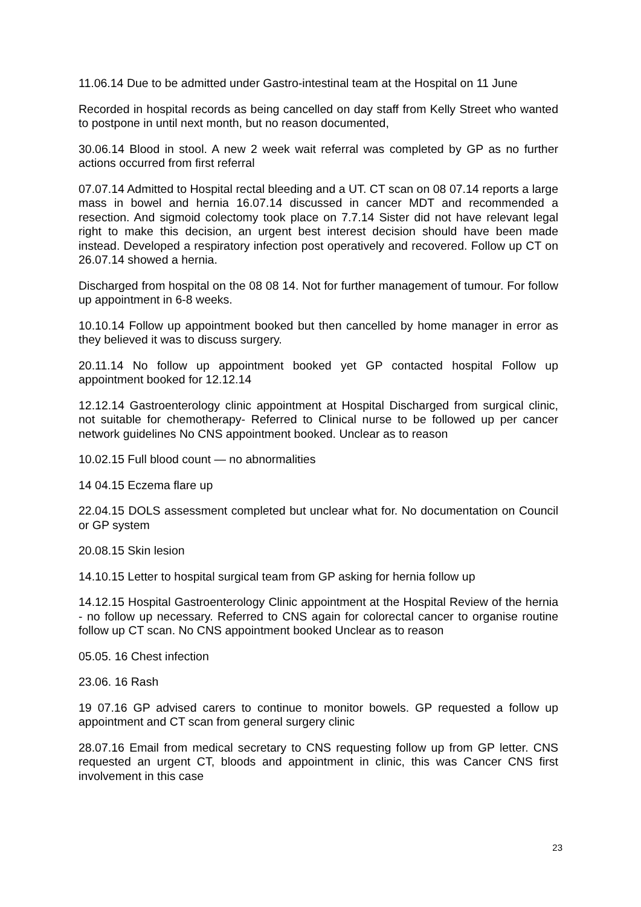11.06.14 Due to be admitted under Gastro-intestinal team at the Hospital on 11 June
Recorded in hospital records as being cancelled on day staff from Kelly Street who wanted to postpone in until next month, but no reason documented,
30.06.14 Blood in stool. A new 2 week wait referral was completed by GP as no further actions occurred from first referral
07.07.14 Admitted to Hospital rectal bleeding and a UT. CT scan on 08 07.14 reports a large mass in bowel and hernia 16.07.14 discussed in cancer MDT and recommended a resection. And sigmoid colectomy took place on 7.7.14 Sister did not have relevant legal right to make this decision, an urgent best interest decision should have been made instead. Developed a respiratory infection post operatively and recovered. Follow up CT on 26.07.14 showed a hernia.
Discharged from hospital on the 08 08 14. Not for further management of tumour. For follow up appointment in 6-8 weeks.
10.10.14 Follow up appointment booked but then cancelled by home manager in error as they believed it was to discuss surgery.
20.11.14 No follow up appointment booked yet GP contacted hospital Follow up appointment booked for 12.12.14
12.12.14 Gastroenterology clinic appointment at Hospital Discharged from surgical clinic, not suitable for chemotherapy- Referred to Clinical nurse to be followed up per cancer network guidelines No CNS appointment booked. Unclear as to reason
10.02.15 Full blood count — no abnormalities
14 04.15 Eczema flare up
22.04.15 DOLS assessment completed but unclear what for. No documentation on Council or GP system
20.08.15 Skin lesion
14.10.15 Letter to hospital surgical team from GP asking for hernia follow up
14.12.15 Hospital Gastroenterology Clinic appointment at the Hospital Review of the hernia - no follow up necessary. Referred to CNS again for colorectal cancer to organise routine follow up CT scan. No CNS appointment booked Unclear as to reason
05.05. 16 Chest infection
23.06. 16 Rash
19 07.16 GP advised carers to continue to monitor bowels. GP requested a follow up appointment and CT scan from general surgery clinic
28.07.16 Email from medical secretary to CNS requesting follow up from GP letter. CNS requested an urgent CT, bloods and appointment in clinic, this was Cancer CNS first involvement in this case
23